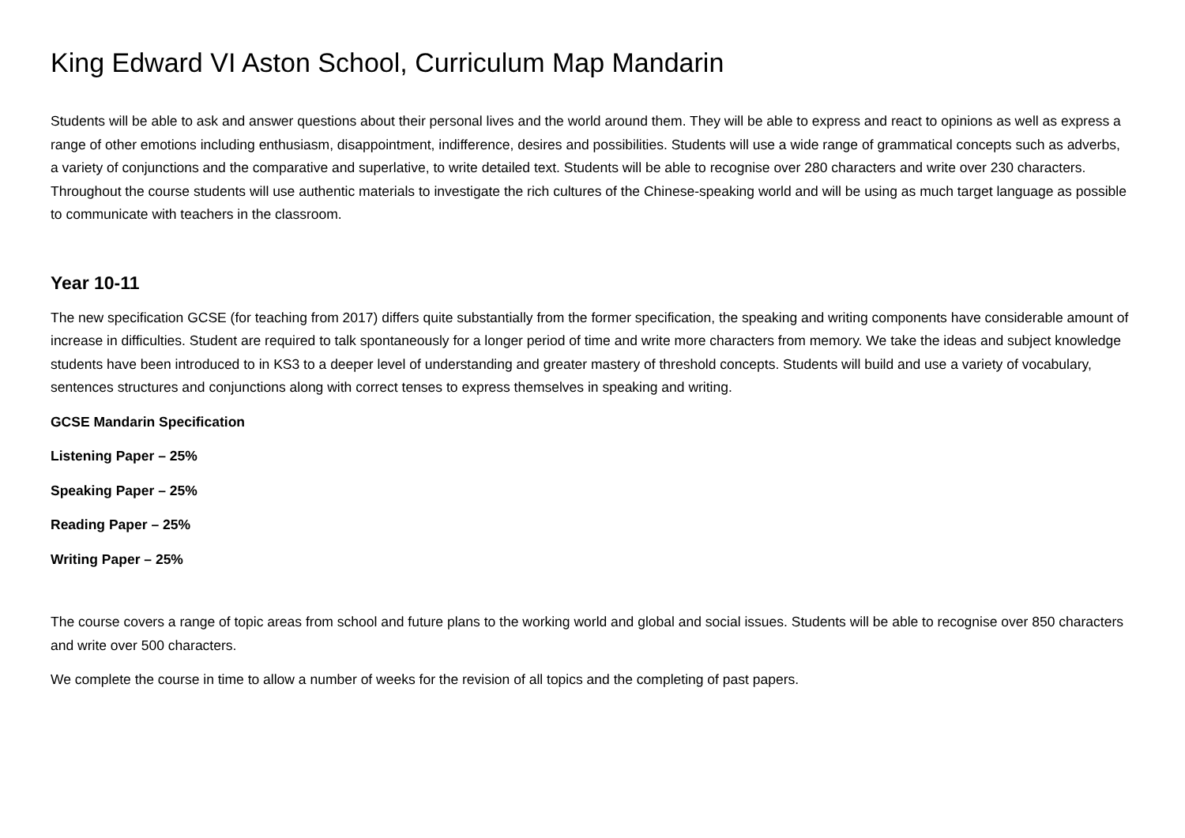King Edward VI Aston School, Curriculum Map Mandarin
Students will be able to ask and answer questions about their personal lives and the world around them. They will be able to express and react to opinions as well as express a range of other emotions including enthusiasm, disappointment, indifference, desires and possibilities. Students will use a wide range of grammatical concepts such as adverbs, a variety of conjunctions and the comparative and superlative, to write detailed text. Students will be able to recognise over 280 characters and write over 230 characters. Throughout the course students will use authentic materials to investigate the rich cultures of the Chinese-speaking world and will be using as much target language as possible to communicate with teachers in the classroom.
Year 10-11
The new specification GCSE (for teaching from 2017) differs quite substantially from the former specification, the speaking and writing components have considerable amount of increase in difficulties. Student are required to talk spontaneously for a longer period of time and write more characters from memory. We take the ideas and subject knowledge students have been introduced to in KS3 to a deeper level of understanding and greater mastery of threshold concepts. Students will build and use a variety of vocabulary, sentences structures and conjunctions along with correct tenses to express themselves in speaking and writing.
GCSE Mandarin Specification
Listening Paper – 25%
Speaking Paper – 25%
Reading Paper – 25%
Writing Paper – 25%
The course covers a range of topic areas from school and future plans to the working world and global and social issues. Students will be able to recognise over 850 characters and write over 500 characters.
We complete the course in time to allow a number of weeks for the revision of all topics and the completing of past papers.